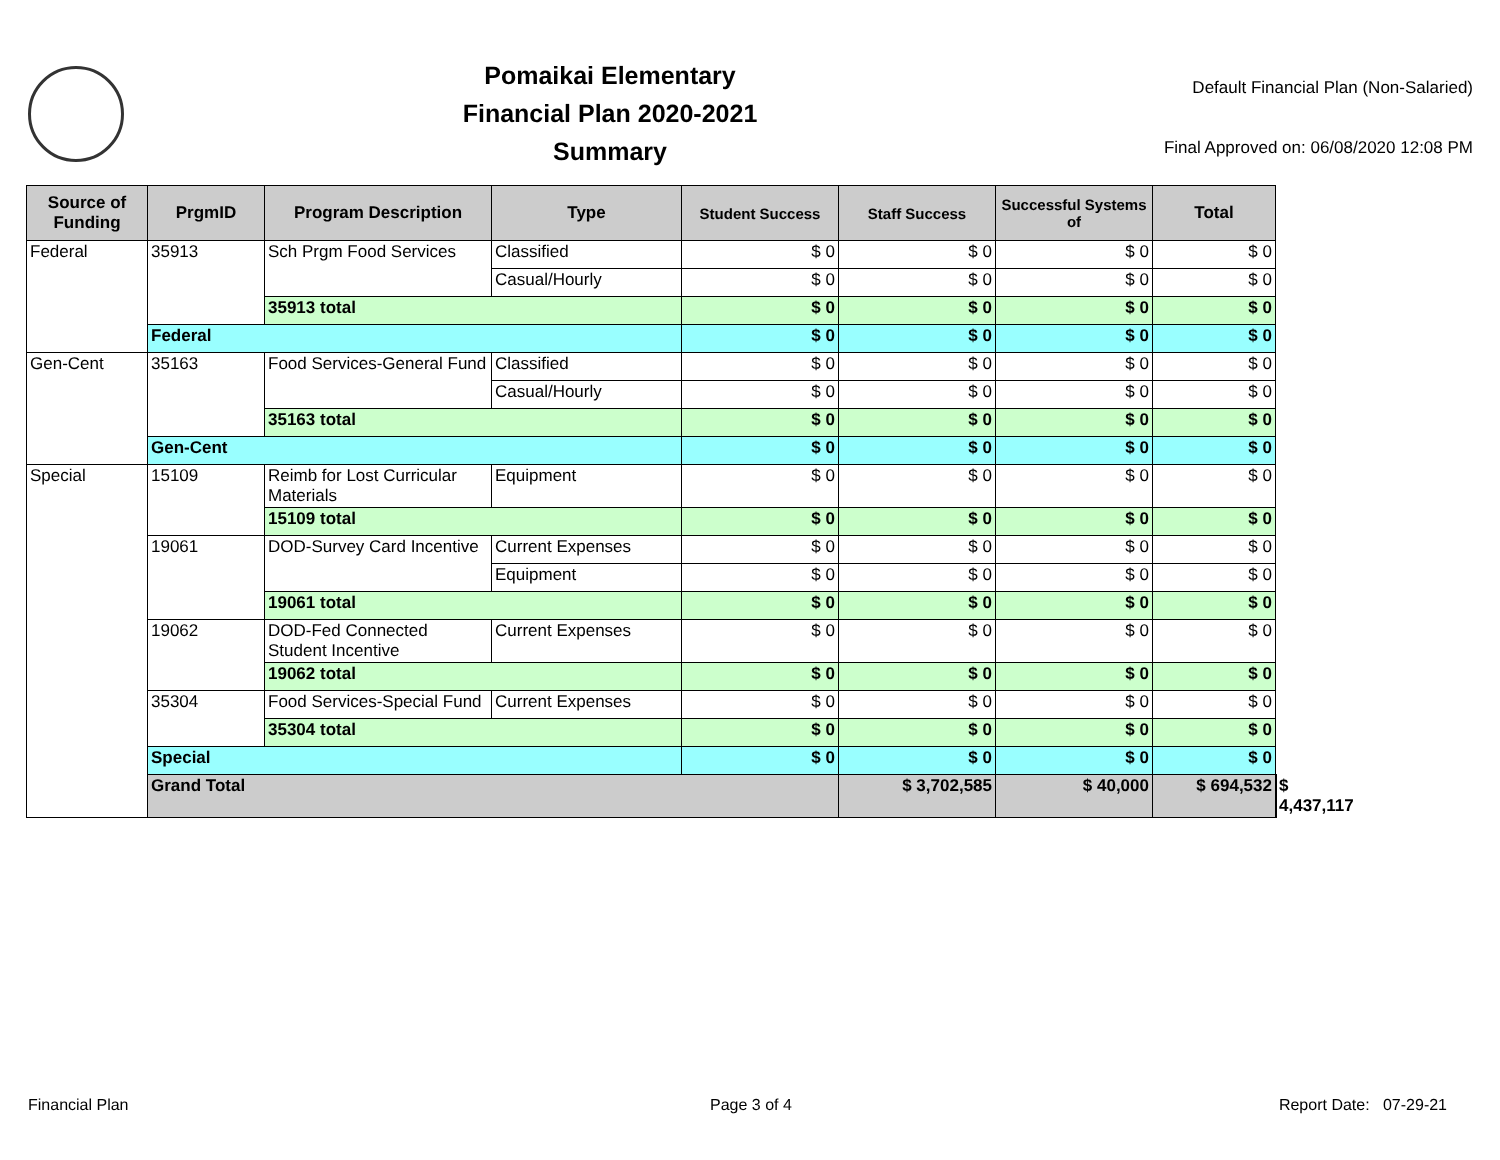Pomaikai Elementary
Financial Plan 2020-2021
Summary
Default Financial Plan (Non-Salaried)
Final Approved on: 06/08/2020 12:08 PM
| Source of Funding | PrgmID | Program Description | Type | Student Success | Staff Success | Successful Systems of | Total | |
| --- | --- | --- | --- | --- | --- | --- | --- | --- |
| Federal | 35913 | Sch Prgm Food Services | Classified | $ 0 | $ 0 | $ 0 | $ 0 | |
| | | | Casual/Hourly | $ 0 | $ 0 | $ 0 | $ 0 | |
| | | 35913 total | | $ 0 | $ 0 | $ 0 | $ 0 | |
| | Federal | | | $ 0 | $ 0 | $ 0 | $ 0 | |
| Gen-Cent | 35163 | Food Services-General Fund | Classified | $ 0 | $ 0 | $ 0 | $ 0 | |
| | | | Casual/Hourly | $ 0 | $ 0 | $ 0 | $ 0 | |
| | | 35163 total | | $ 0 | $ 0 | $ 0 | $ 0 | |
| | Gen-Cent | | | $ 0 | $ 0 | $ 0 | $ 0 | |
| Special | 15109 | Reimb for Lost Curricular Materials | Equipment | $ 0 | $ 0 | $ 0 | $ 0 | |
| | | 15109 total | | $ 0 | $ 0 | $ 0 | $ 0 | |
| | 19061 | DOD-Survey Card Incentive | Current Expenses | $ 0 | $ 0 | $ 0 | $ 0 | |
| | | | Equipment | $ 0 | $ 0 | $ 0 | $ 0 | |
| | | 19061 total | | $ 0 | $ 0 | $ 0 | $ 0 | |
| | 19062 | DOD-Fed Connected Student Incentive | Current Expenses | $ 0 | $ 0 | $ 0 | $ 0 | |
| | | 19062 total | | $ 0 | $ 0 | $ 0 | $ 0 | |
| | 35304 | Food Services-Special Fund | Current Expenses | $ 0 | $ 0 | $ 0 | $ 0 | |
| | | 35304 total | | $ 0 | $ 0 | $ 0 | $ 0 | |
| | Special | | | $ 0 | $ 0 | $ 0 | $ 0 | |
| | Grand Total | | | | $ 3,702,585 | $ 40,000 | $ 694,532 | $ 4,437,117 |
Financial Plan Page 3 of 4 Report Date: 07-29-21